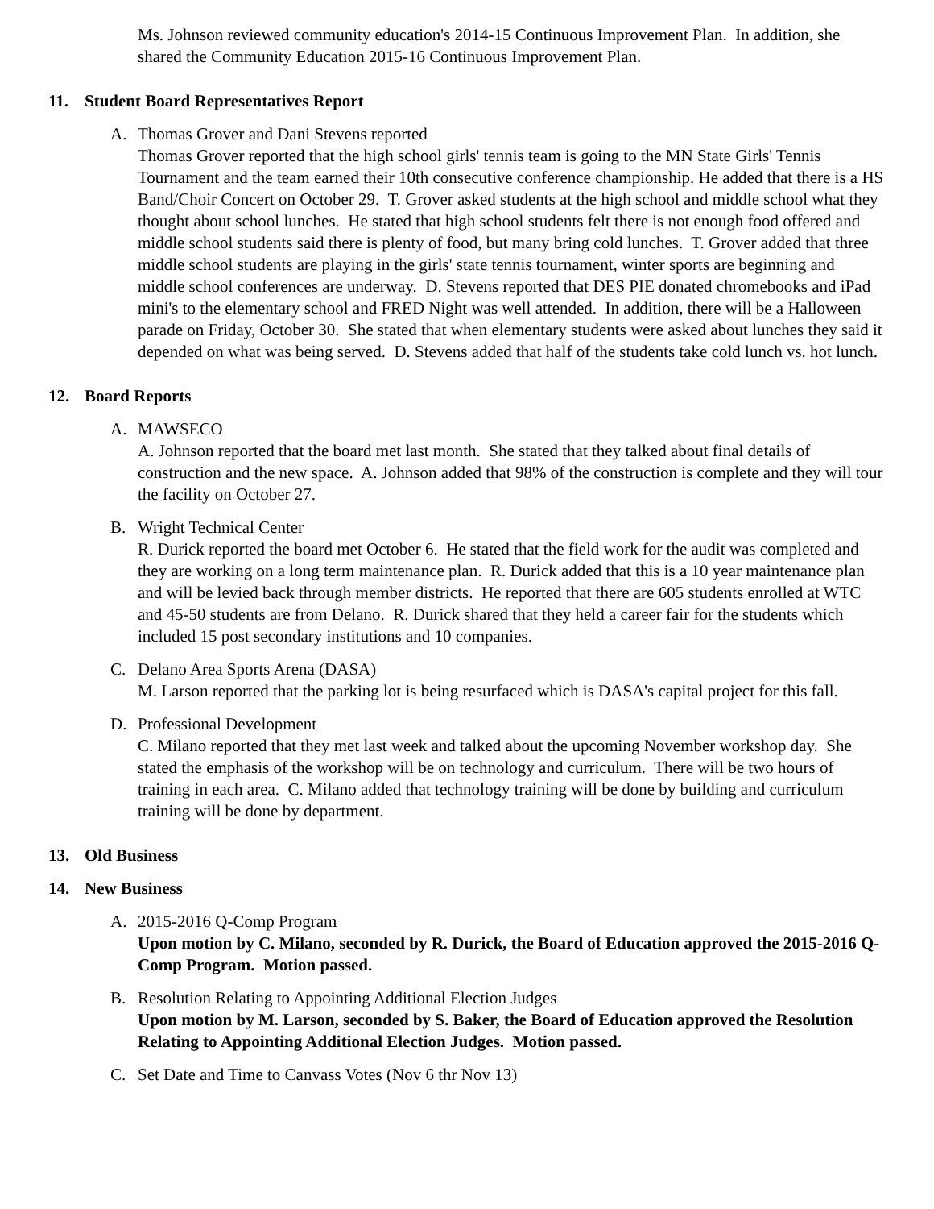Ms. Johnson reviewed community education's 2014-15 Continuous Improvement Plan. In addition, she shared the Community Education 2015-16 Continuous Improvement Plan.
11. Student Board Representatives Report
A. Thomas Grover and Dani Stevens reported
Thomas Grover reported that the high school girls' tennis team is going to the MN State Girls' Tennis Tournament and the team earned their 10th consecutive conference championship. He added that there is a HS Band/Choir Concert on October 29. T. Grover asked students at the high school and middle school what they thought about school lunches. He stated that high school students felt there is not enough food offered and middle school students said there is plenty of food, but many bring cold lunches. T. Grover added that three middle school students are playing in the girls' state tennis tournament, winter sports are beginning and middle school conferences are underway. D. Stevens reported that DES PIE donated chromebooks and iPad mini's to the elementary school and FRED Night was well attended. In addition, there will be a Halloween parade on Friday, October 30. She stated that when elementary students were asked about lunches they said it depended on what was being served. D. Stevens added that half of the students take cold lunch vs. hot lunch.
12. Board Reports
A. MAWSECO
A. Johnson reported that the board met last month. She stated that they talked about final details of construction and the new space. A. Johnson added that 98% of the construction is complete and they will tour the facility on October 27.
B. Wright Technical Center
R. Durick reported the board met October 6. He stated that the field work for the audit was completed and they are working on a long term maintenance plan. R. Durick added that this is a 10 year maintenance plan and will be levied back through member districts. He reported that there are 605 students enrolled at WTC and 45-50 students are from Delano. R. Durick shared that they held a career fair for the students which included 15 post secondary institutions and 10 companies.
C. Delano Area Sports Arena (DASA)
M. Larson reported that the parking lot is being resurfaced which is DASA's capital project for this fall.
D. Professional Development
C. Milano reported that they met last week and talked about the upcoming November workshop day. She stated the emphasis of the workshop will be on technology and curriculum. There will be two hours of training in each area. C. Milano added that technology training will be done by building and curriculum training will be done by department.
13. Old Business
14. New Business
A. 2015-2016 Q-Comp Program
Upon motion by C. Milano, seconded by R. Durick, the Board of Education approved the 2015-2016 Q-Comp Program. Motion passed.
B. Resolution Relating to Appointing Additional Election Judges
Upon motion by M. Larson, seconded by S. Baker, the Board of Education approved the Resolution Relating to Appointing Additional Election Judges. Motion passed.
C. Set Date and Time to Canvass Votes (Nov 6 thr Nov 13)